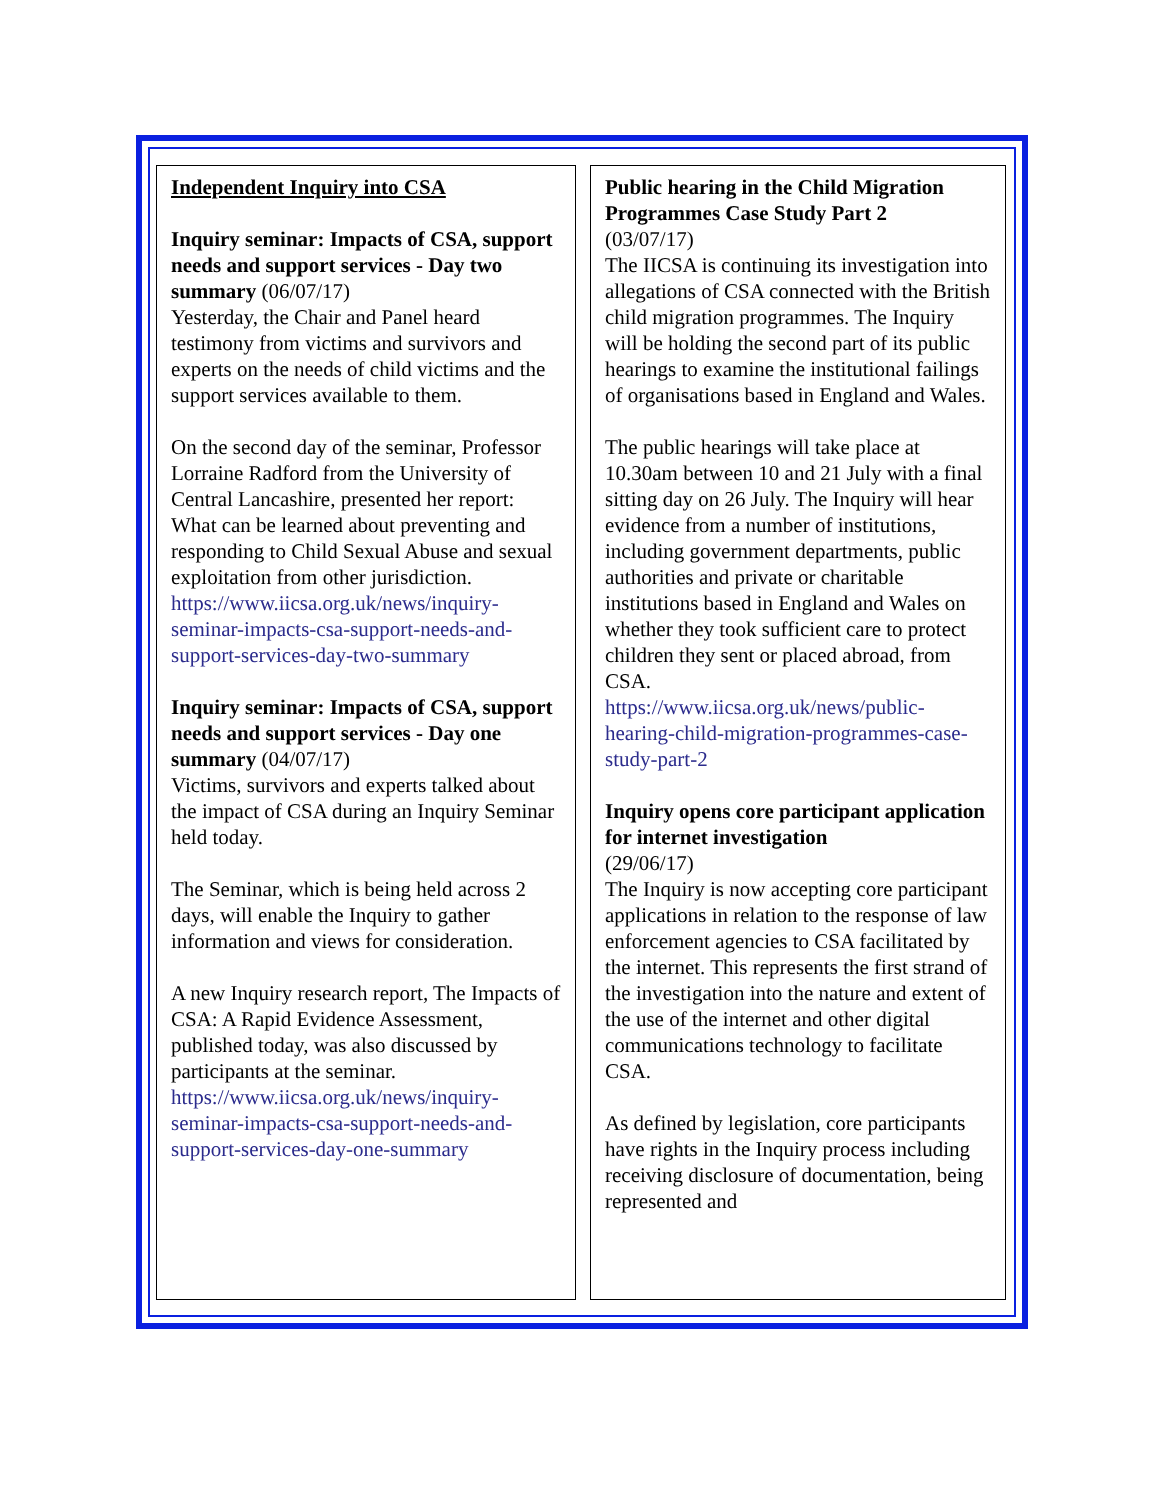Independent Inquiry into CSA
Inquiry seminar: Impacts of CSA, support needs and support services - Day two summary (06/07/17)
Yesterday, the Chair and Panel heard testimony from victims and survivors and experts on the needs of child victims and the support services available to them.
On the second day of the seminar, Professor Lorraine Radford from the University of Central Lancashire, presented her report: What can be learned about preventing and responding to Child Sexual Abuse and sexual exploitation from other jurisdiction.
https://www.iicsa.org.uk/news/inquiry-seminar-impacts-csa-support-needs-and-support-services-day-two-summary
Inquiry seminar: Impacts of CSA, support needs and support services - Day one summary (04/07/17)
Victims, survivors and experts talked about the impact of CSA during an Inquiry Seminar held today.
The Seminar, which is being held across 2 days, will enable the Inquiry to gather information and views for consideration.
A new Inquiry research report, The Impacts of CSA: A Rapid Evidence Assessment, published today, was also discussed by participants at the seminar.
https://www.iicsa.org.uk/news/inquiry-seminar-impacts-csa-support-needs-and-support-services-day-one-summary
Public hearing in the Child Migration Programmes Case Study Part 2
(03/07/17)
The IICSA is continuing its investigation into allegations of CSA connected with the British child migration programmes. The Inquiry will be holding the second part of its public hearings to examine the institutional failings of organisations based in England and Wales.
The public hearings will take place at 10.30am between 10 and 21 July with a final sitting day on 26 July. The Inquiry will hear evidence from a number of institutions, including government departments, public authorities and private or charitable institutions based in England and Wales on whether they took sufficient care to protect children they sent or placed abroad, from CSA.
https://www.iicsa.org.uk/news/public-hearing-child-migration-programmes-case-study-part-2
Inquiry opens core participant application for internet investigation
(29/06/17)
The Inquiry is now accepting core participant applications in relation to the response of law enforcement agencies to CSA facilitated by the internet. This represents the first strand of the investigation into the nature and extent of the use of the internet and other digital communications technology to facilitate CSA.
As defined by legislation, core participants have rights in the Inquiry process including receiving disclosure of documentation, being represented and